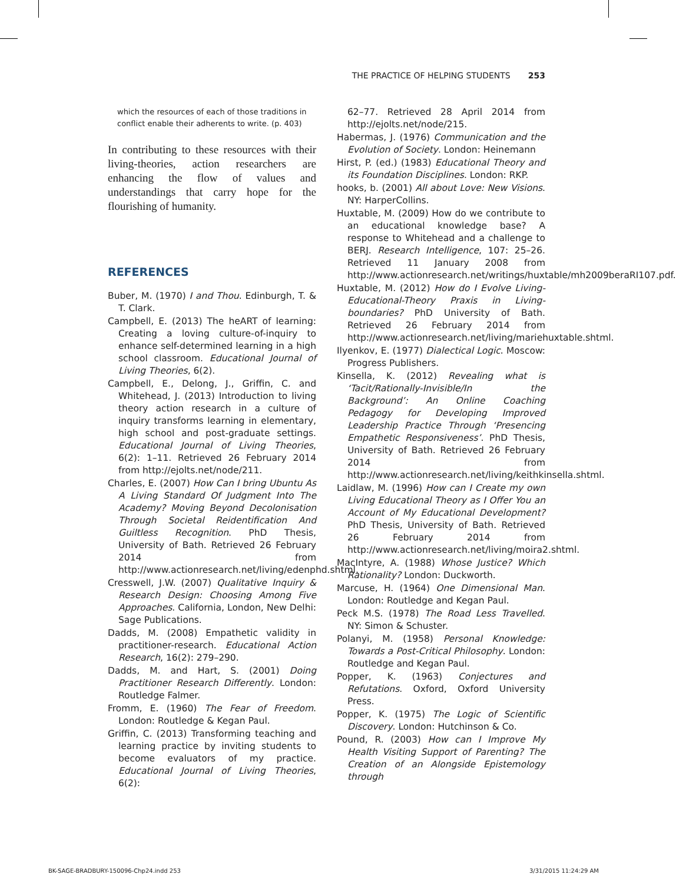THE PRACTICE OF HELPING STUDENTS 253
which the resources of each of those traditions in conflict enable their adherents to write. (p. 403)
In contributing to these resources with their living-theories, action researchers are enhancing the flow of values and understandings that carry hope for the flourishing of humanity.
REFERENCES
Buber, M. (1970) I and Thou. Edinburgh, T. & T. Clark.
Campbell, E. (2013) The heART of learning: Creating a loving culture-of-inquiry to enhance self-determined learning in a high school classroom. Educational Journal of Living Theories, 6(2).
Campbell, E., Delong, J., Griffin, C. and Whitehead, J. (2013) Introduction to living theory action research in a culture of inquiry transforms learning in elementary, high school and post-graduate settings. Educational Journal of Living Theories, 6(2): 1–11. Retrieved 26 February 2014 from http://ejolts.net/node/211.
Charles, E. (2007) How Can I bring Ubuntu As A Living Standard Of Judgment Into The Academy? Moving Beyond Decolonisation Through Societal Reidentification And Guiltless Recognition. PhD Thesis, University of Bath. Retrieved 26 February 2014 from http://www.actionresearch.net/living/edenphd.shtml.
Cresswell, J.W. (2007) Qualitative Inquiry & Research Design: Choosing Among Five Approaches. California, London, New Delhi: Sage Publications.
Dadds, M. (2008) Empathetic validity in practitioner-research. Educational Action Research, 16(2): 279–290.
Dadds, M. and Hart, S. (2001) Doing Practitioner Research Differently. London: Routledge Falmer.
Fromm, E. (1960) The Fear of Freedom. London: Routledge & Kegan Paul.
Griffin, C. (2013) Transforming teaching and learning practice by inviting students to become evaluators of my practice. Educational Journal of Living Theories, 6(2):
62–77. Retrieved 28 April 2014 from http://ejolts.net/node/215.
Habermas, J. (1976) Communication and the Evolution of Society. London: Heinemann
Hirst, P. (ed.) (1983) Educational Theory and its Foundation Disciplines. London: RKP.
hooks, b. (2001) All about Love: New Visions. NY: HarperCollins.
Huxtable, M. (2009) How do we contribute to an educational knowledge base? A response to Whitehead and a challenge to BERJ. Research Intelligence, 107: 25–26. Retrieved 11 January 2008 from http://www.actionresearch.net/writings/huxtable/mh2009beraRI107.pdf.
Huxtable, M. (2012) How do I Evolve Living-Educational-Theory Praxis in Living-boundaries? PhD University of Bath. Retrieved 26 February 2014 from http://www.actionresearch.net/living/mariehuxtable.shtml.
Ilyenkov, E. (1977) Dialectical Logic. Moscow: Progress Publishers.
Kinsella, K. (2012) Revealing what is ‘Tacit/Rationally-Invisible/In the Background’: An Online Coaching Pedagogy for Developing Improved Leadership Practice Through ‘Presencing Empathetic Responsiveness’. PhD Thesis, University of Bath. Retrieved 26 February 2014 from http://www.actionresearch.net/living/keithkinsella.shtml.
Laidlaw, M. (1996) How can I Create my own Living Educational Theory as I Offer You an Account of My Educational Development? PhD Thesis, University of Bath. Retrieved 26 February 2014 from http://www.actionresearch.net/living/moira2.shtml.
MacIntyre, A. (1988) Whose Justice? Which Rationality? London: Duckworth.
Marcuse, H. (1964) One Dimensional Man. London: Routledge and Kegan Paul.
Peck M.S. (1978) The Road Less Travelled. NY: Simon & Schuster.
Polanyi, M. (1958) Personal Knowledge: Towards a Post-Critical Philosophy. London: Routledge and Kegan Paul.
Popper, K. (1963) Conjectures and Refutations. Oxford, Oxford University Press.
Popper, K. (1975) The Logic of Scientific Discovery. London: Hutchinson & Co.
Pound, R. (2003) How can I Improve My Health Visiting Support of Parenting? The Creation of an Alongside Epistemology through
BK-SAGE-BRADBURY-150096-Chp24.indd 253 3/31/2015 11:24:29 AM